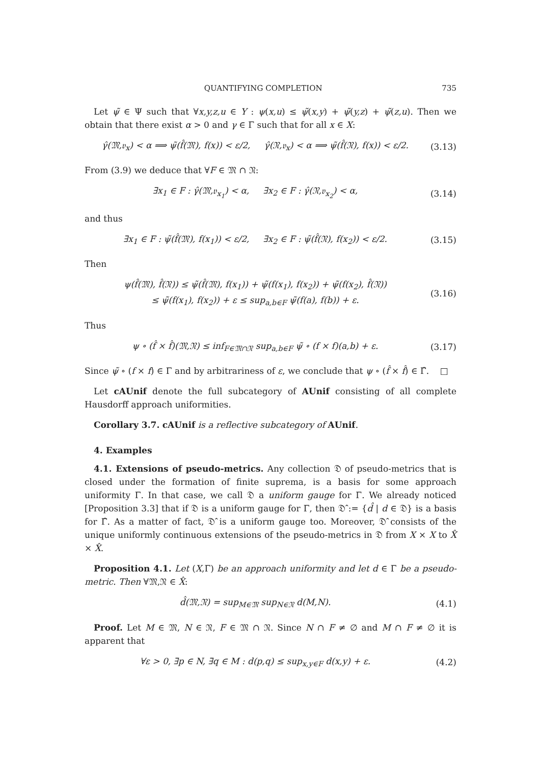QUANTIFYING COMPLETION 735
Let ψ̃ ∈ Ψ such that ∀x,y,z,u ∈ Y : ψ(x,u) ≤ ψ̃(x,y) + ψ̃(y,z) + ψ̃(z,u). Then we obtain that there exist α > 0 and γ ∈ Γ such that for all x ∈ X:
γ̂(𝔐,𝔳<sub>x</sub>) < α ⟹ ψ̃(f̂(𝔐), f(x)) < ε/2, γ̂(𝔑,𝔳<sub>x</sub>) < α ⟹ ψ̃(f̂(𝔑), f(x)) < ε/2. (3.13)
From (3.9) we deduce that ∀F ∈ 𝔐 ∩ 𝔑:
∃x<sub>1</sub> ∈ F : γ̂(𝔐,𝔳<sub>x<sub>1</sub></sub>) < α, ∃x<sub>2</sub> ∈ F : γ̂(𝔑,𝔳<sub>x<sub>2</sub></sub>) < α, (3.14)
and thus
∃x<sub>1</sub> ∈ F : ψ̃(f̂(𝔐), f(x<sub>1</sub>)) < ε/2, ∃x<sub>2</sub> ∈ F : ψ̃(f̂(𝔑), f(x<sub>2</sub>)) < ε/2. (3.15)
Then
ψ(f̂(𝔐), f̂(𝔑)) ≤ ψ̃(f̂(𝔐), f(x<sub>1</sub>)) + ψ̃(f(x<sub>1</sub>), f(x<sub>2</sub>)) + ψ̃(f(x<sub>2</sub>), f̂(𝔑))
≤ ψ̃(f(x<sub>1</sub>), f(x<sub>2</sub>)) + ε ≤ sup<sub>a,b∈F</sub> ψ̃(f(a), f(b)) + ε. (3.16)
Thus
ψ ∘ (f̂ × f̂)(𝔐,𝔑) ≤ inf<sub>F∈𝔐∩𝔑</sub> sup<sub>a,b∈F</sub> ψ̃ ∘ (f × f)(a,b) + ε. (3.17)
Since ψ̃ ∘ (f × f) ∈ Γ and by arbitrariness of ε, we conclude that ψ ∘ (f̂ × f̂) ∈ Γ̂. □
Let cAUnif denote the full subcategory of AUnif consisting of all complete Hausdorff approach uniformities.
Corollary 3.7. cAUnif is a reflective subcategory of AUnif.
4. Examples
4.1. Extensions of pseudo-metrics. Any collection 𝔇 of pseudo-metrics that is closed under the formation of finite suprema, is a basis for some approach uniformity Γ. In that case, we call 𝔇 a uniform gauge for Γ. We already noticed [Proposition 3.3] that if 𝔇 is a uniform gauge for Γ, then 𝔇̂ := {d̂ | d ∈ 𝔇} is a basis for Γ̂. As a matter of fact, 𝔇̂ is a uniform gauge too. Moreover, 𝔇̂ consists of the unique uniformly continuous extensions of the pseudo-metrics in 𝔇 from X × X to X̂ × X̂.
Proposition 4.1. Let (X,Γ) be an approach uniformity and let d ∈ Γ be a pseudo-metric. Then ∀𝔐,𝔑 ∈ X̂:
d̂(𝔐,𝔑) = sup<sub>M∈𝔐</sub> sup<sub>N∈𝔑</sub> d(M,N). (4.1)
Proof. Let M ∈ 𝔐, N ∈ 𝔑, F ∈ 𝔐 ∩ 𝔑. Since N ∩ F ≠ ∅ and M ∩ F ≠ ∅ it is apparent that
∀ε > 0, ∃p ∈ N, ∃q ∈ M : d(p,q) ≤ sup<sub>x,y∈F</sub> d(x,y) + ε. (4.2)